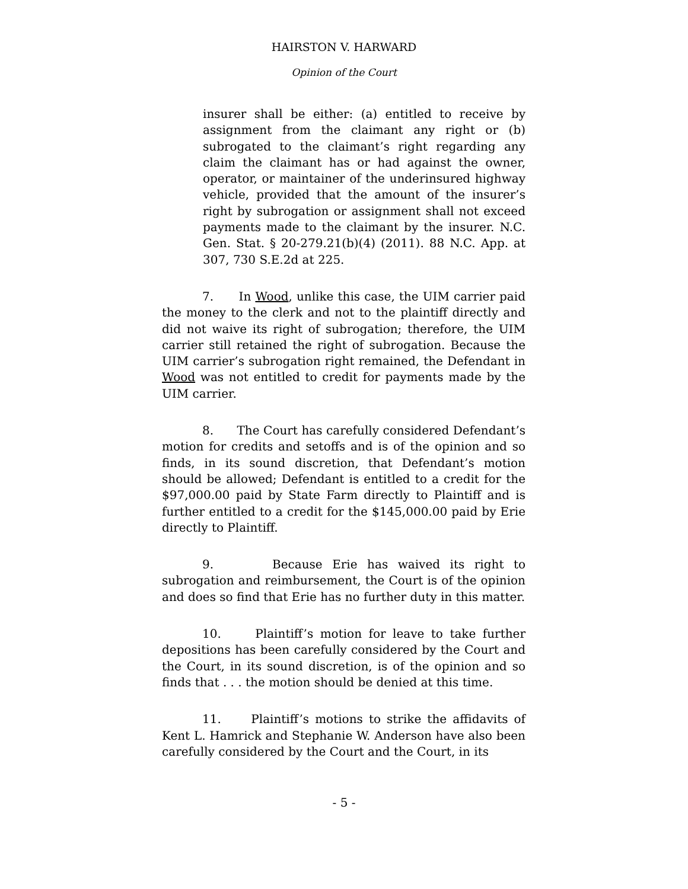HAIRSTON V. HARWARD
Opinion of the Court
insurer shall be either: (a) entitled to receive by assignment from the claimant any right or (b) subrogated to the claimant’s right regarding any claim the claimant has or had against the owner, operator, or maintainer of the underinsured highway vehicle, provided that the amount of the insurer’s right by subrogation or assignment shall not exceed payments made to the claimant by the insurer. N.C. Gen. Stat. § 20-279.21(b)(4) (2011). 88 N.C. App. at 307, 730 S.E.2d at 225.
7. In Wood, unlike this case, the UIM carrier paid the money to the clerk and not to the plaintiff directly and did not waive its right of subrogation; therefore, the UIM carrier still retained the right of subrogation. Because the UIM carrier’s subrogation right remained, the Defendant in Wood was not entitled to credit for payments made by the UIM carrier.
8. The Court has carefully considered Defendant’s motion for credits and setoffs and is of the opinion and so finds, in its sound discretion, that Defendant’s motion should be allowed; Defendant is entitled to a credit for the $97,000.00 paid by State Farm directly to Plaintiff and is further entitled to a credit for the $145,000.00 paid by Erie directly to Plaintiff.
9. Because Erie has waived its right to subrogation and reimbursement, the Court is of the opinion and does so find that Erie has no further duty in this matter.
10. Plaintiff’s motion for leave to take further depositions has been carefully considered by the Court and the Court, in its sound discretion, is of the opinion and so finds that . . . the motion should be denied at this time.
11. Plaintiff’s motions to strike the affidavits of Kent L. Hamrick and Stephanie W. Anderson have also been carefully considered by the Court and the Court, in its
- 5 -